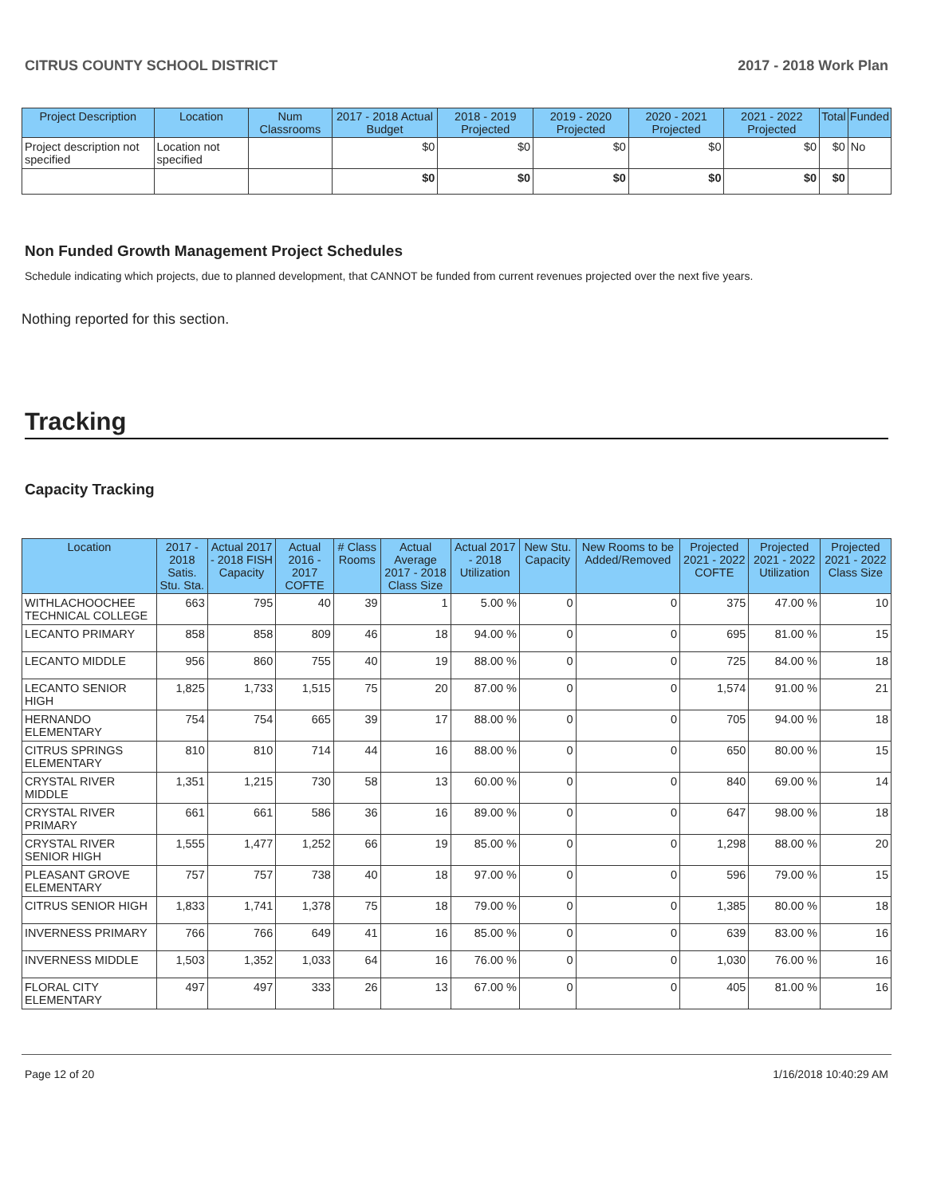CITRUS COUNTY SCHOOL DISTRICT 2017 - 2018 Work Plan
| Project Description | Location | Num Classrooms | 2017 - 2018 Actual Budget | 2018 - 2019 Projected | 2019 - 2020 Projected | 2020 - 2021 Projected | 2021 - 2022 Projected | Total | Funded |
| --- | --- | --- | --- | --- | --- | --- | --- | --- | --- |
| Project description not specified | Location not specified | | $0 | $0 | $0 | $0 | $0 | $0 | No |
| | | | $0 | $0 | $0 | $0 | $0 | $0 | |
Non Funded Growth Management Project Schedules
Schedule indicating which projects, due to planned development, that CANNOT be funded from current revenues projected over the next five years.
Nothing reported for this section.
Tracking
Capacity Tracking
| Location | 2017 - 2018 Satis. Stu. Sta. | Actual 2017 - 2018 FISH Capacity | Actual 2016 - 2017 COFTE | # Class Rooms | Actual Average 2017 - 2018 Class Size | Actual 2017 - 2018 Utilization | New Stu. Capacity | New Rooms to be Added/Removed | Projected 2021 - 2022 COFTE | Projected 2021 - 2022 Utilization | Projected 2021 - 2022 Class Size |
| --- | --- | --- | --- | --- | --- | --- | --- | --- | --- | --- | --- |
| WITHLACHOOCHEE TECHNICAL COLLEGE | 663 | 795 | 40 | 39 | 1 | 5.00 % | 0 | 0 | 375 | 47.00 % | 10 |
| LECANTO PRIMARY | 858 | 858 | 809 | 46 | 18 | 94.00 % | 0 | 0 | 695 | 81.00 % | 15 |
| LECANTO MIDDLE | 956 | 860 | 755 | 40 | 19 | 88.00 % | 0 | 0 | 725 | 84.00 % | 18 |
| LECANTO SENIOR HIGH | 1,825 | 1,733 | 1,515 | 75 | 20 | 87.00 % | 0 | 0 | 1,574 | 91.00 % | 21 |
| HERNANDO ELEMENTARY | 754 | 754 | 665 | 39 | 17 | 88.00 % | 0 | 0 | 705 | 94.00 % | 18 |
| CITRUS SPRINGS ELEMENTARY | 810 | 810 | 714 | 44 | 16 | 88.00 % | 0 | 0 | 650 | 80.00 % | 15 |
| CRYSTAL RIVER MIDDLE | 1,351 | 1,215 | 730 | 58 | 13 | 60.00 % | 0 | 0 | 840 | 69.00 % | 14 |
| CRYSTAL RIVER PRIMARY | 661 | 661 | 586 | 36 | 16 | 89.00 % | 0 | 0 | 647 | 98.00 % | 18 |
| CRYSTAL RIVER SENIOR HIGH | 1,555 | 1,477 | 1,252 | 66 | 19 | 85.00 % | 0 | 0 | 1,298 | 88.00 % | 20 |
| PLEASANT GROVE ELEMENTARY | 757 | 757 | 738 | 40 | 18 | 97.00 % | 0 | 0 | 596 | 79.00 % | 15 |
| CITRUS SENIOR HIGH | 1,833 | 1,741 | 1,378 | 75 | 18 | 79.00 % | 0 | 0 | 1,385 | 80.00 % | 18 |
| INVERNESS PRIMARY | 766 | 766 | 649 | 41 | 16 | 85.00 % | 0 | 0 | 639 | 83.00 % | 16 |
| INVERNESS MIDDLE | 1,503 | 1,352 | 1,033 | 64 | 16 | 76.00 % | 0 | 0 | 1,030 | 76.00 % | 16 |
| FLORAL CITY ELEMENTARY | 497 | 497 | 333 | 26 | 13 | 67.00 % | 0 | 0 | 405 | 81.00 % | 16 |
Page 12 of 20 1/16/2018 10:40:29 AM